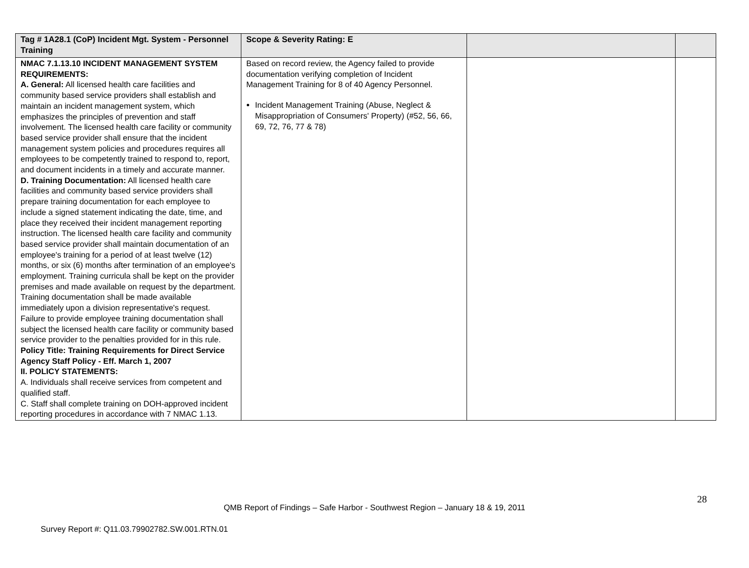| Tag # 1A28.1 (CoP) Incident Mgt. System - Personnel Training | Scope & Severity Rating: E | | |
| NMAC 7.1.13.10 INCIDENT MANAGEMENT SYSTEM REQUIREMENTS: A. General: All licensed health care facilities and community based service providers shall establish and maintain an incident management system, which emphasizes the principles of prevention and staff involvement. The licensed health care facility or community based service provider shall ensure that the incident management system policies and procedures requires all employees to be competently trained to respond to, report, and document incidents in a timely and accurate manner. D. Training Documentation: All licensed health care facilities and community based service providers shall prepare training documentation for each employee to include a signed statement indicating the date, time, and place they received their incident management reporting instruction. The licensed health care facility and community based service provider shall maintain documentation of an employee's training for a period of at least twelve (12) months, or six (6) months after termination of an employee's employment. Training curricula shall be kept on the provider premises and made available on request by the department. Training documentation shall be made available immediately upon a division representative's request. Failure to provide employee training documentation shall subject the licensed health care facility or community based service provider to the penalties provided for in this rule. Policy Title: Training Requirements for Direct Service Agency Staff Policy - Eff. March 1, 2007 II. POLICY STATEMENTS: A. Individuals shall receive services from competent and qualified staff. C. Staff shall complete training on DOH-approved incident reporting procedures in accordance with 7 NMAC 1.13. | Based on record review, the Agency failed to provide documentation verifying completion of Incident Management Training for 8 of 40 Agency Personnel. Incident Management Training (Abuse, Neglect & Misappropriation of Consumers' Property) (#52, 56, 66, 69, 72, 76, 77 & 78) | | |
28
QMB Report of Findings – Safe Harbor - Southwest Region – January 18 & 19, 2011
Survey Report #: Q11.03.79902782.SW.001.RTN.01